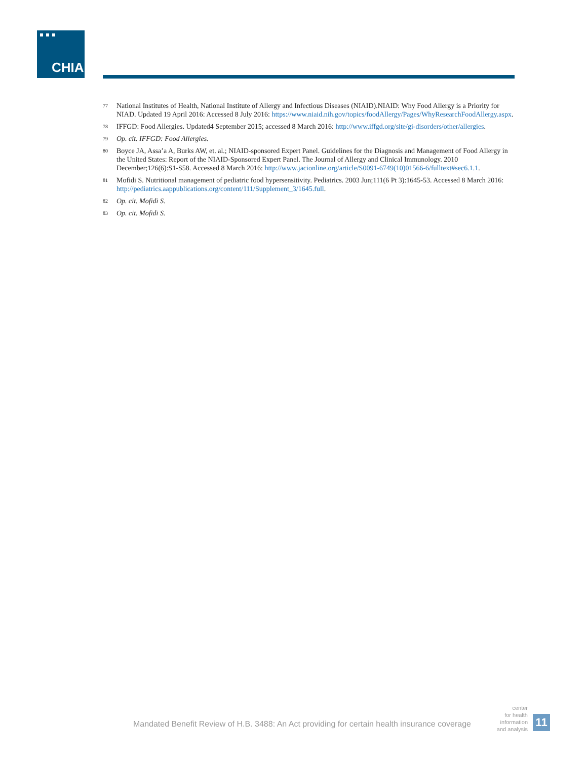CHIA.
77 National Institutes of Health, National Institute of Allergy and Infectious Diseases (NIAID).NIAID: Why Food Allergy is a Priority for NIAD. Updated 19 April 2016: Accessed 8 July 2016: https://www.niaid.nih.gov/topics/foodAllergy/Pages/WhyResearchFoodAllergy.aspx.
78 IFFGD: Food Allergies. Updated4 September 2015; accessed 8 March 2016: http://www.iffgd.org/site/gi-disorders/other/allergies.
79 Op. cit. IFFGD: Food Allergies.
80 Boyce JA, Assa’a A, Burks AW, et. al.; NIAID-sponsored Expert Panel. Guidelines for the Diagnosis and Management of Food Allergy in the United States: Report of the NIAID-Sponsored Expert Panel. The Journal of Allergy and Clinical Immunology. 2010 December;126(6):S1-S58. Accessed 8 March 2016: http://www.jacionline.org/article/S0091-6749(10)01566-6/fulltext#sec6.1.1.
81 Mofidi S. Nutritional management of pediatric food hypersensitivity. Pediatrics. 2003 Jun;111(6 Pt 3):1645-53. Accessed 8 March 2016: http://pediatrics.aappublications.org/content/111/Supplement_3/1645.full.
82 Op. cit. Mofidi S.
83 Op. cit. Mofidi S.
Mandated Benefit Review of H.B. 3488: An Act providing for certain health insurance coverage
center
for health
information
and analysis
11